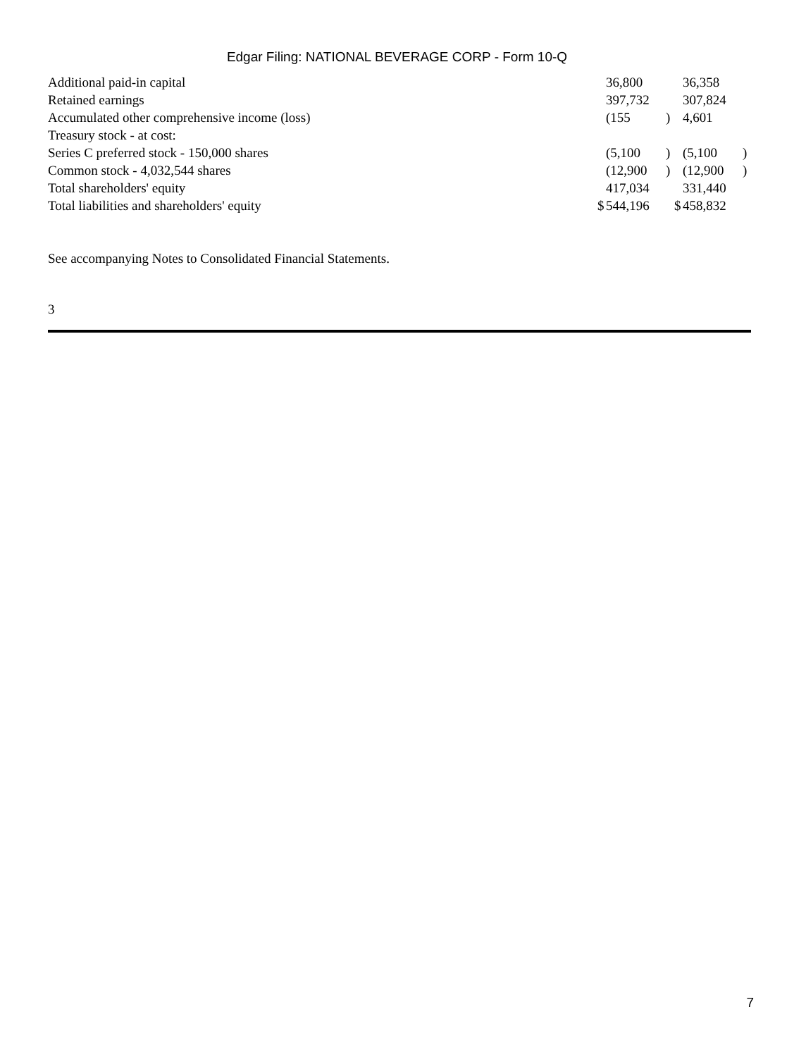Edgar Filing: NATIONAL BEVERAGE CORP - Form 10-Q
| Additional paid-in capital | | 36,800 | | | 36,358 | |
| Retained earnings | | 397,732 | | | 307,824 | |
| Accumulated other comprehensive income (loss) | | (155 | ) | | 4,601 | |
| Treasury stock - at cost: | | | | | | |
| Series C preferred stock - 150,000 shares | | (5,100 | ) | | (5,100 | ) |
| Common stock - 4,032,544 shares | | (12,900 | ) | | (12,900 | ) |
| Total shareholders' equity | | 417,034 | | | 331,440 | |
| Total liabilities and shareholders' equity | $ | 544,196 | | $ | 458,832 | |
See accompanying Notes to Consolidated Financial Statements.
3
7